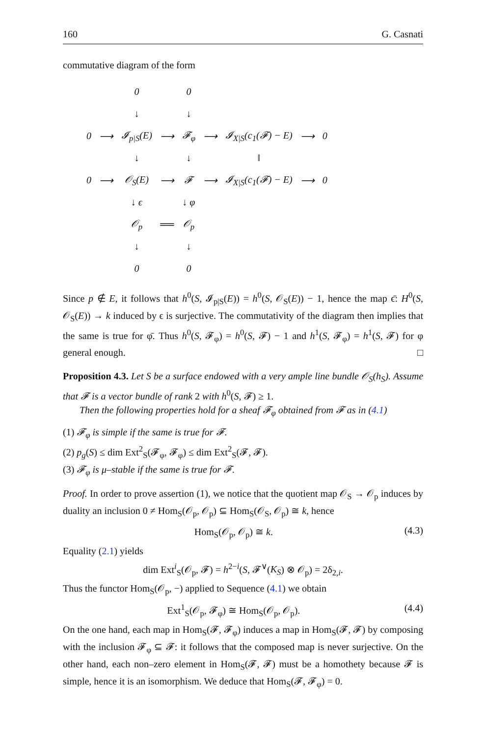160 G. Casnati
commutative diagram of the form
| | | 0 | | 0 | | | | |
| | | ↓ | | ↓ | | | | |
| 0 | ⟶ | 𝓘<sub>p/S</sub>(E) | ⟶ | 𝓕<sub>φ</sub> | ⟶ | 𝓘<sub>X/S</sub>(c<sub>1</sub>(𝓕) − E) | ⟶ | 0 |
| | | ↓ | | ↓ | | ‖ | | |
| 0 | ⟶ | 𝒪<sub>S</sub>(E) | ⟶ | 𝓕 | ⟶ | 𝓘<sub>X/S</sub>(c<sub>1</sub>(𝓕) − E) | ⟶ | 0 |
| | | ↓ ϵ | | ↓ φ | | | | |
| | | 𝒪<sub>p</sub> | ══ | 𝒪<sub>p</sub> | | | | |
| | | ↓ | | ↓ | | | | |
| | | 0 | | 0 | | | | |
Since p ∉ E, it follows that h<sup>0</sup>(S, 𝓘<sub>p|S</sub>(E)) = h<sup>0</sup>(S, 𝒪<sub>S</sub>(E)) − 1, hence the map ϵ̄: H<sup>0</sup>(S, 𝒪<sub>S</sub>(E)) → k induced by ϵ is surjective. The commutativity of the diagram then implies that the same is true for φ̄. Thus h<sup>0</sup>(S, 𝓕<sub>φ</sub>) = h<sup>0</sup>(S, 𝓕) − 1 and h<sup>1</sup>(S, 𝓕<sub>φ</sub>) = h<sup>1</sup>(S, 𝓕) for φ general enough. □
Proposition 4.3. Let S be a surface endowed with a very ample line bundle 𝒪<sub>S</sub>(h<sub>S</sub>). Assume that 𝓕 is a vector bundle of rank 2 with h<sup>0</sup>(S, 𝓕) ≥ 1.
Then the following properties hold for a sheaf 𝓕<sub>φ</sub> obtained from 𝓕 as in (4.1)
(1) 𝓕<sub>φ</sub> is simple if the same is true for 𝓕.
(2) p<sub>g</sub>(S) ≤ dim Ext<sup>2</sup><sub>S</sub>(𝓕<sub>φ</sub>, 𝓕<sub>φ</sub>) ≤ dim Ext<sup>2</sup><sub>S</sub>(𝓕, 𝓕).
(3) 𝓕<sub>φ</sub> is μ–stable if the same is true for 𝓕.
Proof. In order to prove assertion (1), we notice that the quotient map 𝒪<sub>S</sub> → 𝒪<sub>p</sub> induces by duality an inclusion 0 ≠ Hom<sub>S</sub>(𝒪<sub>p</sub>, 𝒪<sub>p</sub>) ⊆ Hom<sub>S</sub>(𝒪<sub>S</sub>, 𝒪<sub>p</sub>) ≅ k, hence
Hom<sub>S</sub>(𝒪<sub>p</sub>, 𝒪<sub>p</sub>) ≅ k. (4.3)
Equality (2.1) yields
dim Ext<sup>i</sup><sub>S</sub>(𝒪<sub>p</sub>, 𝓕) = h<sup>2−i</sup>(S, 𝓕<sup>∨</sup>(K<sub>S</sub>) ⊗ 𝒪<sub>p</sub>) = 2δ<sub>2,i</sub>.
Thus the functor Hom<sub>S</sub>(𝒪<sub>p</sub>, −) applied to Sequence (4.1) we obtain
Ext<sup>1</sup><sub>S</sub>(𝒪<sub>p</sub>, 𝓕<sub>φ</sub>) ≅ Hom<sub>S</sub>(𝒪<sub>p</sub>, 𝒪<sub>p</sub>). (4.4)
On the one hand, each map in Hom<sub>S</sub>(𝓕, 𝓕<sub>φ</sub>) induces a map in Hom<sub>S</sub>(𝓕, 𝓕) by composing with the inclusion 𝓕<sub>φ</sub> ⊆ 𝓕: it follows that the composed map is never surjective. On the other hand, each non–zero element in Hom<sub>S</sub>(𝓕, 𝓕) must be a homothety because 𝓕 is simple, hence it is an isomorphism. We deduce that Hom<sub>S</sub>(𝓕, 𝓕<sub>φ</sub>) = 0.